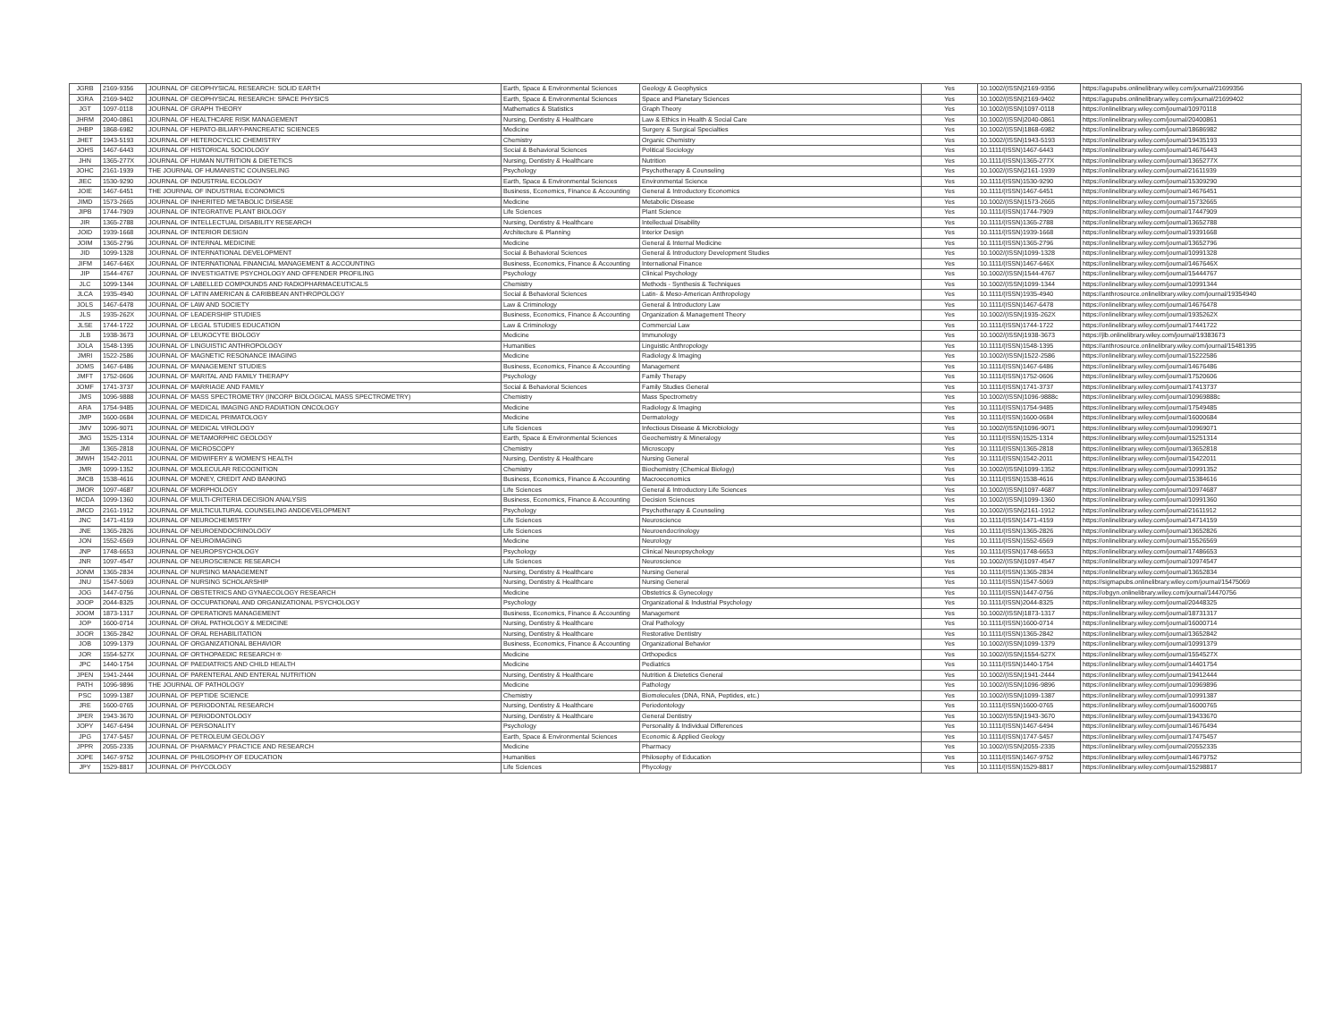| JGRB | 2169-9356 | JOURNAL OF GEOPHYSICAL RESEARCH: SOLID EARTH | Earth, Space & Environmental Sciences | Geology & Geophysics | Yes | 10.1002/(ISSN)2169-9356 | https://agupubs.onlinelibrary.wiley.com/journal/21699356 |
| JGRA | 2169-9402 | JOURNAL OF GEOPHYSICAL RESEARCH: SPACE PHYSICS | Earth, Space & Environmental Sciences | Space and Planetary Sciences | Yes | 10.1002/(ISSN)2169-9402 | https://agupubs.onlinelibrary.wiley.com/journal/21699402 |
| JGT | 1097-0118 | JOURNAL OF GRAPH THEORY | Mathematics & Statistics | Graph Theory | Yes | 10.1002/(ISSN)1097-0118 | https://onlinelibrary.wiley.com/journal/10970118 |
| JHRM | 2040-0861 | JOURNAL OF HEALTHCARE RISK MANAGEMENT | Nursing, Dentistry & Healthcare | Law & Ethics in Health & Social Care | Yes | 10.1002/(ISSN)2040-0861 | https://onlinelibrary.wiley.com/journal/20400861 |
| JHBP | 1868-6982 | JOURNAL OF HEPATO-BILIARY-PANCREATIC SCIENCES | Medicine | Surgery & Surgical Specialties | Yes | 10.1002/(ISSN)1868-6982 | https://onlinelibrary.wiley.com/journal/18686982 |
| JHET | 1943-5193 | JOURNAL OF HETEROCYCLIC CHEMISTRY | Chemistry | Organic Chemistry | Yes | 10.1002/(ISSN)1943-5193 | https://onlinelibrary.wiley.com/journal/19435193 |
| JOHS | 1467-6443 | JOURNAL OF HISTORICAL SOCIOLOGY | Social & Behavioral Sciences | Political Sociology | Yes | 10.1111/(ISSN)1467-6443 | https://onlinelibrary.wiley.com/journal/14676443 |
| JHN | 1365-277X | JOURNAL OF HUMAN NUTRITION & DIETETICS | Nursing, Dentistry & Healthcare | Nutrition | Yes | 10.1111/(ISSN)1365-277X | https://onlinelibrary.wiley.com/journal/1365277X |
| JOHC | 2161-1939 | THE JOURNAL OF HUMANISTIC COUNSELING | Psychology | Psychotherapy & Counseling | Yes | 10.1002/(ISSN)2161-1939 | https://onlinelibrary.wiley.com/journal/21611939 |
| JIEC | 1530-9290 | JOURNAL OF INDUSTRIAL ECOLOGY | Earth, Space & Environmental Sciences | Environmental Science | Yes | 10.1111/(ISSN)1530-9290 | https://onlinelibrary.wiley.com/journal/15309290 |
| JOIE | 1467-6451 | THE JOURNAL OF INDUSTRIAL ECONOMICS | Business, Economics, Finance & Accounting | General & Introductory Economics | Yes | 10.1111/(ISSN)1467-6451 | https://onlinelibrary.wiley.com/journal/14676451 |
| JIMD | 1573-2665 | JOURNAL OF INHERITED METABOLIC DISEASE | Medicine | Metabolic Disease | Yes | 10.1002/(ISSN)1573-2665 | https://onlinelibrary.wiley.com/journal/15732665 |
| JIPB | 1744-7909 | JOURNAL OF INTEGRATIVE PLANT BIOLOGY | Life Sciences | Plant Science | Yes | 10.1111/(ISSN)1744-7909 | https://onlinelibrary.wiley.com/journal/17447909 |
| JIR | 1365-2788 | JOURNAL OF INTELLECTUAL DISABILITY RESEARCH | Nursing, Dentistry & Healthcare | Intellectual Disability | Yes | 10.1111/(ISSN)1365-2788 | https://onlinelibrary.wiley.com/journal/13652788 |
| JOID | 1939-1668 | JOURNAL OF INTERIOR DESIGN | Architecture & Planning | Interior Design | Yes | 10.1111/(ISSN)1939-1668 | https://onlinelibrary.wiley.com/journal/19391668 |
| JOIM | 1365-2796 | JOURNAL OF INTERNAL MEDICINE | Medicine | General & Internal Medicine | Yes | 10.1111/(ISSN)1365-2796 | https://onlinelibrary.wiley.com/journal/13652796 |
| JID | 1099-1328 | JOURNAL OF INTERNATIONAL DEVELOPMENT | Social & Behavioral Sciences | General & Introductory Development Studies | Yes | 10.1002/(ISSN)1099-1328 | https://onlinelibrary.wiley.com/journal/10991328 |
| JIFM | 1467-646X | JOURNAL OF INTERNATIONAL FINANCIAL MANAGEMENT & ACCOUNTING | Business, Economics, Finance & Accounting | International Finance | Yes | 10.1111/(ISSN)1467-646X | https://onlinelibrary.wiley.com/journal/1467646X |
| JIP | 1544-4767 | JOURNAL OF INVESTIGATIVE PSYCHOLOGY AND OFFENDER PROFILING | Psychology | Clinical Psychology | Yes | 10.1002/(ISSN)1544-4767 | https://onlinelibrary.wiley.com/journal/15444767 |
| JLC | 1099-1344 | JOURNAL OF LABELLED COMPOUNDS AND RADIOPHARMACEUTICALS | Chemistry | Methods - Synthesis & Techniques | Yes | 10.1002/(ISSN)1099-1344 | https://onlinelibrary.wiley.com/journal/10991344 |
| JLCA | 1935-4940 | JOURNAL OF LATIN AMERICAN & CARIBBEAN ANTHROPOLOGY | Social & Behavioral Sciences | Latin- & Meso-American Anthropology | Yes | 10.1111/(ISSN)1935-4940 | https://anthrosource.onlinelibrary.wiley.com/journal/19354940 |
| JOLS | 1467-6478 | JOURNAL OF LAW AND SOCIETY | Law & Criminology | General & Introductory Law | Yes | 10.1111/(ISSN)1467-6478 | https://onlinelibrary.wiley.com/journal/14676478 |
| JLS | 1935-262X | JOURNAL OF LEADERSHIP STUDIES | Business, Economics, Finance & Accounting | Organization & Management Theory | Yes | 10.1002/(ISSN)1935-262X | https://onlinelibrary.wiley.com/journal/1935262X |
| JLSE | 1744-1722 | JOURNAL OF LEGAL STUDIES EDUCATION | Law & Criminology | Commercial Law | Yes | 10.1111/(ISSN)1744-1722 | https://onlinelibrary.wiley.com/journal/17441722 |
| JLB | 1938-3673 | JOURNAL OF LEUKOCYTE BIOLOGY | Medicine | Immunology | Yes | 10.1002/(ISSN)1938-3673 | https://jlb.onlinelibrary.wiley.com/journal/19383673 |
| JOLA | 1548-1395 | JOURNAL OF LINGUISTIC ANTHROPOLOGY | Humanities | Linguistic Anthropology | Yes | 10.1111/(ISSN)1548-1395 | https://anthrosource.onlinelibrary.wiley.com/journal/15481395 |
| JMRI | 1522-2586 | JOURNAL OF MAGNETIC RESONANCE IMAGING | Medicine | Radiology & Imaging | Yes | 10.1002/(ISSN)1522-2586 | https://onlinelibrary.wiley.com/journal/15222586 |
| JOMS | 1467-6486 | JOURNAL OF MANAGEMENT STUDIES | Business, Economics, Finance & Accounting | Management | Yes | 10.1111/(ISSN)1467-6486 | https://onlinelibrary.wiley.com/journal/14676486 |
| JMFT | 1752-0606 | JOURNAL OF MARITAL AND FAMILY THERAPY | Psychology | Family Therapy | Yes | 10.1111/(ISSN)1752-0606 | https://onlinelibrary.wiley.com/journal/17520606 |
| JOMF | 1741-3737 | JOURNAL OF MARRIAGE AND FAMILY | Social & Behavioral Sciences | Family Studies General | Yes | 10.1111/(ISSN)1741-3737 | https://onlinelibrary.wiley.com/journal/17413737 |
| JMS | 1096-9888 | JOURNAL OF MASS SPECTROMETRY (INCORP BIOLOGICAL MASS SPECTROMETRY) | Chemistry | Mass Spectrometry | Yes | 10.1002/(ISSN)1096-9888c | https://onlinelibrary.wiley.com/journal/10969888c |
| ARA | 1754-9485 | JOURNAL OF MEDICAL IMAGING AND RADIATION ONCOLOGY | Medicine | Radiology & Imaging | Yes | 10.1111/(ISSN)1754-9485 | https://onlinelibrary.wiley.com/journal/17549485 |
| JMP | 1600-0684 | JOURNAL OF MEDICAL PRIMATOLOGY | Medicine | Dermatology | Yes | 10.1111/(ISSN)1600-0684 | https://onlinelibrary.wiley.com/journal/16000684 |
| JMV | 1096-9071 | JOURNAL OF MEDICAL VIROLOGY | Life Sciences | Infectious Disease & Microbiology | Yes | 10.1002/(ISSN)1096-9071 | https://onlinelibrary.wiley.com/journal/10969071 |
| JMG | 1525-1314 | JOURNAL OF METAMORPHIC GEOLOGY | Earth, Space & Environmental Sciences | Geochemistry & Mineralogy | Yes | 10.1111/(ISSN)1525-1314 | https://onlinelibrary.wiley.com/journal/15251314 |
| JMI | 1365-2818 | JOURNAL OF MICROSCOPY | Chemistry | Microscopy | Yes | 10.1111/(ISSN)1365-2818 | https://onlinelibrary.wiley.com/journal/13652818 |
| JMWH | 1542-2011 | JOURNAL OF MIDWIFERY & WOMEN'S HEALTH | Nursing, Dentistry & Healthcare | Nursing General | Yes | 10.1111/(ISSN)1542-2011 | https://onlinelibrary.wiley.com/journal/15422011 |
| JMR | 1099-1352 | JOURNAL OF MOLECULAR RECOGNITION | Chemistry | Biochemistry (Chemical Biology) | Yes | 10.1002/(ISSN)1099-1352 | https://onlinelibrary.wiley.com/journal/10991352 |
| JMCB | 1538-4616 | JOURNAL OF MONEY, CREDIT AND BANKING | Business, Economics, Finance & Accounting | Macroeconomics | Yes | 10.1111/(ISSN)1538-4616 | https://onlinelibrary.wiley.com/journal/15384616 |
| JMOR | 1097-4687 | JOURNAL OF MORPHOLOGY | Life Sciences | General & Introductory Life Sciences | Yes | 10.1002/(ISSN)1097-4687 | https://onlinelibrary.wiley.com/journal/10974687 |
| MCDA | 1099-1360 | JOURNAL OF MULTI-CRITERIA DECISION ANALYSIS | Business, Economics, Finance & Accounting | Decision Sciences | Yes | 10.1002/(ISSN)1099-1360 | https://onlinelibrary.wiley.com/journal/10991360 |
| JMCD | 2161-1912 | JOURNAL OF MULTICULTURAL COUNSELING ANDDEVELOPMENT | Psychology | Psychotherapy & Counseling | Yes | 10.1002/(ISSN)2161-1912 | https://onlinelibrary.wiley.com/journal/21611912 |
| JNC | 1471-4159 | JOURNAL OF NEUROCHEMISTRY | Life Sciences | Neuroscience | Yes | 10.1111/(ISSN)1471-4159 | https://onlinelibrary.wiley.com/journal/14714159 |
| JNE | 1365-2826 | JOURNAL OF NEUROENDOCRINOLOGY | Life Sciences | Neuroendocrinology | Yes | 10.1111/(ISSN)1365-2826 | https://onlinelibrary.wiley.com/journal/13652826 |
| JON | 1552-6569 | JOURNAL OF NEUROIMAGING | Medicine | Neurology | Yes | 10.1111/(ISSN)1552-6569 | https://onlinelibrary.wiley.com/journal/15526569 |
| JNP | 1748-6653 | JOURNAL OF NEUROPSYCHOLOGY | Psychology | Clinical Neuropsychology | Yes | 10.1111/(ISSN)1748-6653 | https://onlinelibrary.wiley.com/journal/17486653 |
| JNR | 1097-4547 | JOURNAL OF NEUROSCIENCE RESEARCH | Life Sciences | Neuroscience | Yes | 10.1002/(ISSN)1097-4547 | https://onlinelibrary.wiley.com/journal/10974547 |
| JONM | 1365-2834 | JOURNAL OF NURSING MANAGEMENT | Nursing, Dentistry & Healthcare | Nursing General | Yes | 10.1111/(ISSN)1365-2834 | https://onlinelibrary.wiley.com/journal/13652834 |
| JNU | 1547-5069 | JOURNAL OF NURSING SCHOLARSHIP | Nursing, Dentistry & Healthcare | Nursing General | Yes | 10.1111/(ISSN)1547-5069 | https://sigmapubs.onlinelibrary.wiley.com/journal/15475069 |
| JOG | 1447-0756 | JOURNAL OF OBSTETRICS AND GYNAECOLOGY RESEARCH | Medicine | Obstetrics & Gynecology | Yes | 10.1111/(ISSN)1447-0756 | https://obgyn.onlinelibrary.wiley.com/journal/14470756 |
| JOOP | 2044-8325 | JOURNAL OF OCCUPATIONAL AND ORGANIZATIONAL PSYCHOLOGY | Psychology | Organizational & Industrial Psychology | Yes | 10.1111/(ISSN)2044-8325 | https://onlinelibrary.wiley.com/journal/20448325 |
| JOOM | 1873-1317 | JOURNAL OF OPERATIONS MANAGEMENT | Business, Economics, Finance & Accounting | Management | Yes | 10.1002/(ISSN)1873-1317 | https://onlinelibrary.wiley.com/journal/18731317 |
| JOP | 1600-0714 | JOURNAL OF ORAL PATHOLOGY & MEDICINE | Nursing, Dentistry & Healthcare | Oral Pathology | Yes | 10.1111/(ISSN)1600-0714 | https://onlinelibrary.wiley.com/journal/16000714 |
| JOOR | 1365-2842 | JOURNAL OF ORAL REHABILITATION | Nursing, Dentistry & Healthcare | Restorative Dentistry | Yes | 10.1111/(ISSN)1365-2842 | https://onlinelibrary.wiley.com/journal/13652842 |
| JOB | 1099-1379 | JOURNAL OF ORGANIZATIONAL BEHAVIOR | Business, Economics, Finance & Accounting | Organizational Behavior | Yes | 10.1002/(ISSN)1099-1379 | https://onlinelibrary.wiley.com/journal/10991379 |
| JOR | 1554-527X | JOURNAL OF ORTHOPAEDIC RESEARCH ® | Medicine | Orthopedics | Yes | 10.1002/(ISSN)1554-527X | https://onlinelibrary.wiley.com/journal/1554527X |
| JPC | 1440-1754 | JOURNAL OF PAEDIATRICS AND CHILD HEALTH | Medicine | Pediatrics | Yes | 10.1111/(ISSN)1440-1754 | https://onlinelibrary.wiley.com/journal/14401754 |
| JPEN | 1941-2444 | JOURNAL OF PARENTERAL AND ENTERAL NUTRITION | Nursing, Dentistry & Healthcare | Nutrition & Dietetics General | Yes | 10.1002/(ISSN)1941-2444 | https://onlinelibrary.wiley.com/journal/19412444 |
| PATH | 1096-9896 | THE JOURNAL OF PATHOLOGY | Medicine | Pathology | Yes | 10.1002/(ISSN)1096-9896 | https://onlinelibrary.wiley.com/journal/10969896 |
| PSC | 1099-1387 | JOURNAL OF PEPTIDE SCIENCE | Chemistry | Biomolecules (DNA, RNA, Peptides, etc.) | Yes | 10.1002/(ISSN)1099-1387 | https://onlinelibrary.wiley.com/journal/10991387 |
| JRE | 1600-0765 | JOURNAL OF PERIODONTAL RESEARCH | Nursing, Dentistry & Healthcare | Periodontology | Yes | 10.1111/(ISSN)1600-0765 | https://onlinelibrary.wiley.com/journal/16000765 |
| JPER | 1943-3670 | JOURNAL OF PERIODONTOLOGY | Nursing, Dentistry & Healthcare | General Dentistry | Yes | 10.1002/(ISSN)1943-3670 | https://onlinelibrary.wiley.com/journal/19433670 |
| JOPY | 1467-6494 | JOURNAL OF PERSONALITY | Psychology | Personality & Individual Differences | Yes | 10.1111/(ISSN)1467-6494 | https://onlinelibrary.wiley.com/journal/14676494 |
| JPG | 1747-5457 | JOURNAL OF PETROLEUM GEOLOGY | Earth, Space & Environmental Sciences | Economic & Applied Geology | Yes | 10.1111/(ISSN)1747-5457 | https://onlinelibrary.wiley.com/journal/17475457 |
| JPPR | 2055-2335 | JOURNAL OF PHARMACY PRACTICE AND RESEARCH | Medicine | Pharmacy | Yes | 10.1002/(ISSN)2055-2335 | https://onlinelibrary.wiley.com/journal/20552335 |
| JOPE | 1467-9752 | JOURNAL OF PHILOSOPHY OF EDUCATION | Humanities | Philosophy of Education | Yes | 10.1111/(ISSN)1467-9752 | https://onlinelibrary.wiley.com/journal/14679752 |
| JPY | 1529-8817 | JOURNAL OF PHYCOLOGY | Life Sciences | Phycology | Yes | 10.1111/(ISSN)1529-8817 | https://onlinelibrary.wiley.com/journal/15298817 |